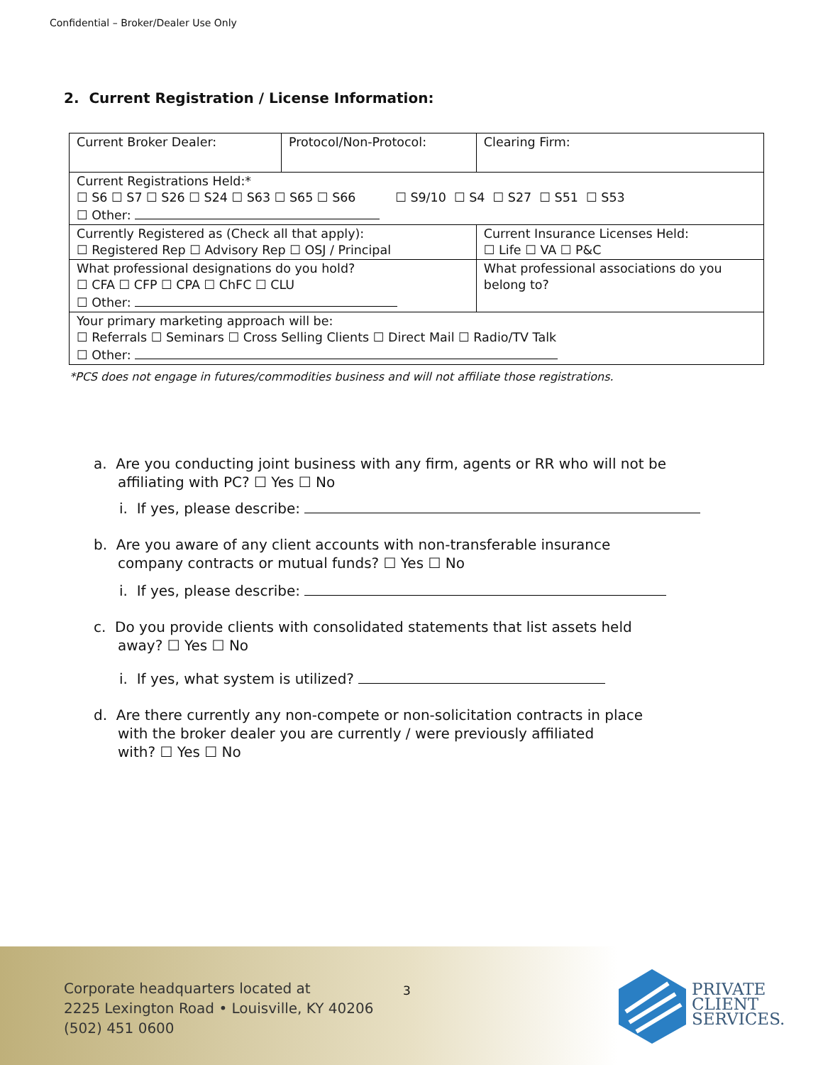Confidential – Broker/Dealer Use Only
2. Current Registration / License Information:
| Current Broker Dealer: | Protocol/Non-Protocol: | | Clearing Firm: |
| Current Registrations Held:* ☐ S6 ☐ S7 ☐ S26 ☐ S24 ☐ S63 ☐ S65 ☐ S66 ☐ S9/10 ☐ S4 ☐ S27 ☐ S51 ☐ S53 ☐ Other: | | | |
| Currently Registered as (Check all that apply): ☐ Registered Rep ☐ Advisory Rep ☐ OSJ / Principal | | | Current Insurance Licenses Held: ☐ Life ☐ VA ☐ P&C |
| What professional designations do you hold? ☐ CFA ☐ CFP ☐ CPA ☐ ChFC ☐ CLU ☐ Other: | | What professional associations do you belong to? | |
| Your primary marketing approach will be: ☐ Referrals ☐ Seminars ☐ Cross Selling Clients ☐ Direct Mail ☐ Radio/TV Talk ☐ Other: | | | |
*PCS does not engage in futures/commodities business and will not affiliate those registrations.
a. Are you conducting joint business with any firm, agents or RR who will not be
affiliating with PC? ☐ Yes ☐ No
i. If yes, please describe:
b. Are you aware of any client accounts with non-transferable insurance
company contracts or mutual funds? ☐ Yes ☐ No
i. If yes, please describe:
c. Do you provide clients with consolidated statements that list assets held
away? ☐ Yes ☐ No
i. If yes, what system is utilized?
d. Are there currently any non-compete or non-solicitation contracts in place
with the broker dealer you are currently / were previously affiliated
with? ☐ Yes ☐ No
Corporate headquarters located at
2225 Lexington Road • Louisville, KY 40206
(502) 451 0600
3
PRIVATE
CLIENT
SERVICES.